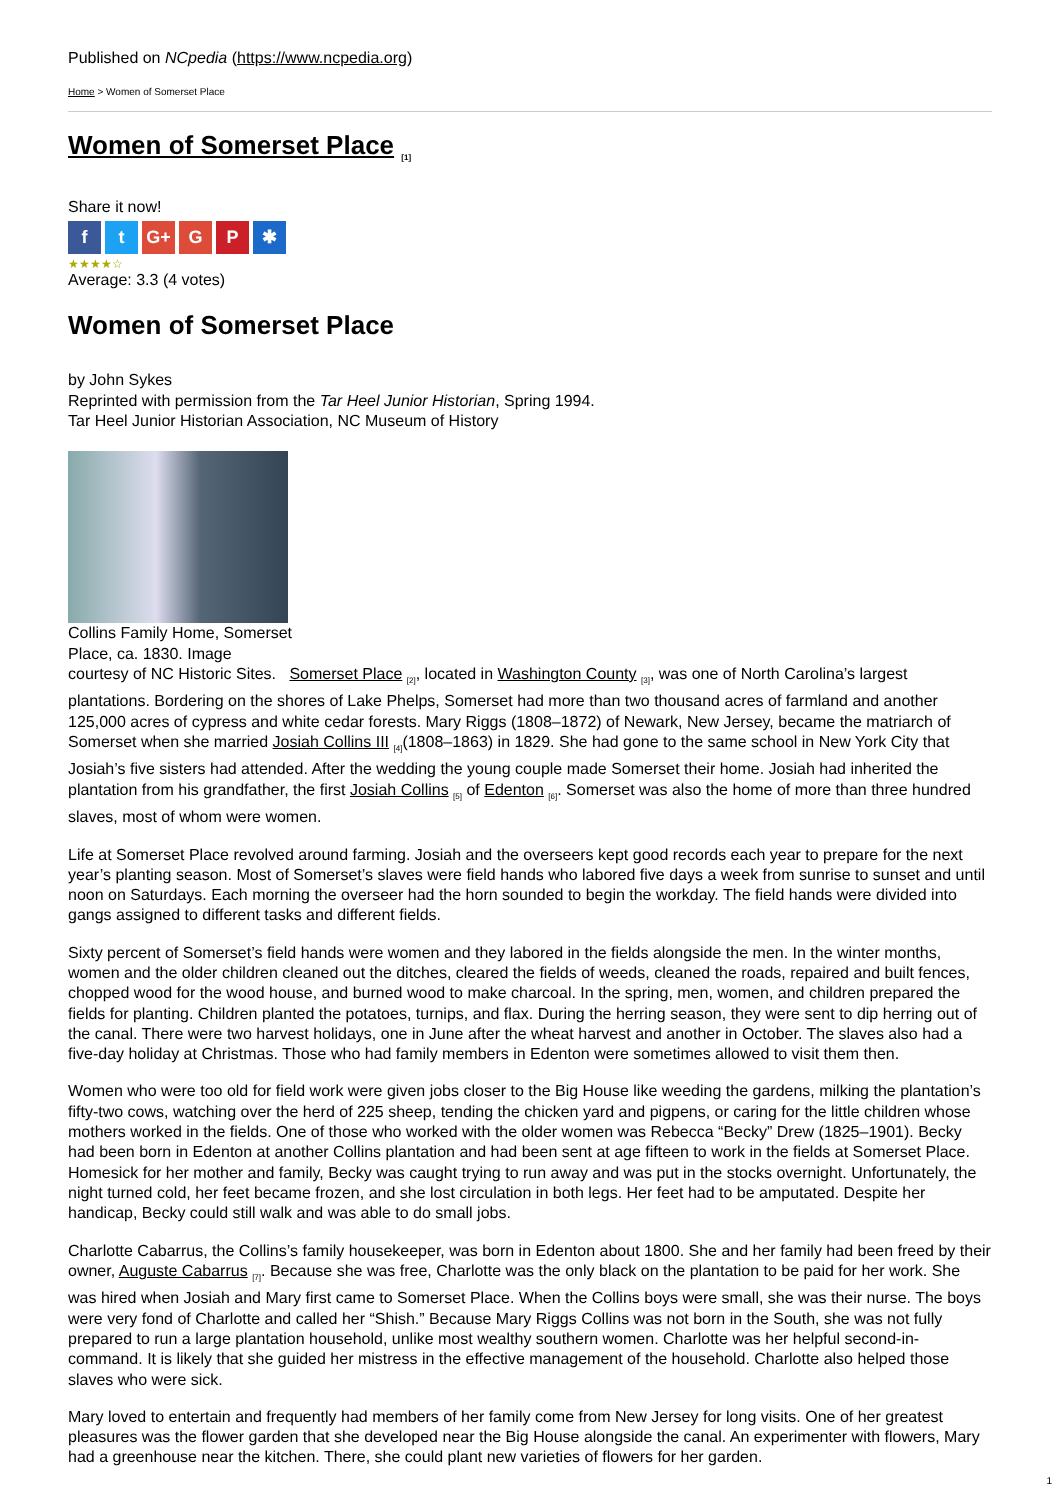Published on NCpedia (https://www.ncpedia.org)
Home > Women of Somerset Place
Women of Somerset Place <sub>[1]</sub>
Share it now!
ft G+ G P ✱
★★★★☆
Average: 3.3 (4 votes)
Women of Somerset Place
by John Sykes
Reprinted with permission from the Tar Heel Junior Historian, Spring 1994.
Tar Heel Junior Historian Association, NC Museum of History
Collins Family Home, Somerset Place, ca. 1830. Image
courtesy of NC Historic Sites. Somerset Place <sub>[2]</sub>, located in Washington County <sub>[3]</sub>, was one of North Carolina’s largest plantations. Bordering on the shores of Lake Phelps, Somerset had more than two thousand acres of farmland and another 125,000 acres of cypress and white cedar forests. Mary Riggs (1808–1872) of Newark, New Jersey, became the matriarch of Somerset when she married Josiah Collins III <sub>[4]</sub>(1808–1863) in 1829. She had gone to the same school in New York City that Josiah’s five sisters had attended. After the wedding the young couple made Somerset their home. Josiah had inherited the plantation from his grandfather, the first Josiah Collins <sub>[5]</sub> of Edenton <sub>[6]</sub>. Somerset was also the home of more than three hundred slaves, most of whom were women.
Life at Somerset Place revolved around farming. Josiah and the overseers kept good records each year to prepare for the next year’s planting season. Most of Somerset’s slaves were field hands who labored five days a week from sunrise to sunset and until noon on Saturdays. Each morning the overseer had the horn sounded to begin the workday. The field hands were divided into gangs assigned to different tasks and different fields.
Sixty percent of Somerset’s field hands were women and they labored in the fields alongside the men. In the winter months, women and the older children cleaned out the ditches, cleared the fields of weeds, cleaned the roads, repaired and built fences, chopped wood for the wood house, and burned wood to make charcoal. In the spring, men, women, and children prepared the fields for planting. Children planted the potatoes, turnips, and flax. During the herring season, they were sent to dip herring out of the canal. There were two harvest holidays, one in June after the wheat harvest and another in October. The slaves also had a five-day holiday at Christmas. Those who had family members in Edenton were sometimes allowed to visit them then.
Women who were too old for field work were given jobs closer to the Big House like weeding the gardens, milking the plantation’s fifty-two cows, watching over the herd of 225 sheep, tending the chicken yard and pigpens, or caring for the little children whose mothers worked in the fields. One of those who worked with the older women was Rebecca “Becky” Drew (1825–1901). Becky had been born in Edenton at another Collins plantation and had been sent at age fifteen to work in the fields at Somerset Place. Homesick for her mother and family, Becky was caught trying to run away and was put in the stocks overnight. Unfortunately, the night turned cold, her feet became frozen, and she lost circulation in both legs. Her feet had to be amputated. Despite her handicap, Becky could still walk and was able to do small jobs.
Charlotte Cabarrus, the Collins’s family housekeeper, was born in Edenton about 1800. She and her family had been freed by their owner, Auguste Cabarrus <sub>[7]</sub>. Because she was free, Charlotte was the only black on the plantation to be paid for her work. She was hired when Josiah and Mary first came to Somerset Place. When the Collins boys were small, she was their nurse. The boys were very fond of Charlotte and called her “Shish.” Because Mary Riggs Collins was not born in the South, she was not fully prepared to run a large plantation household, unlike most wealthy southern women. Charlotte was her helpful second-in-command. It is likely that she guided her mistress in the effective management of the household. Charlotte also helped those slaves who were sick.
Mary loved to entertain and frequently had members of her family come from New Jersey for long visits. One of her greatest pleasures was the flower garden that she developed near the Big House alongside the canal. An experimenter with flowers, Mary had a greenhouse near the kitchen. There, she could plant new varieties of flowers for her garden.
1